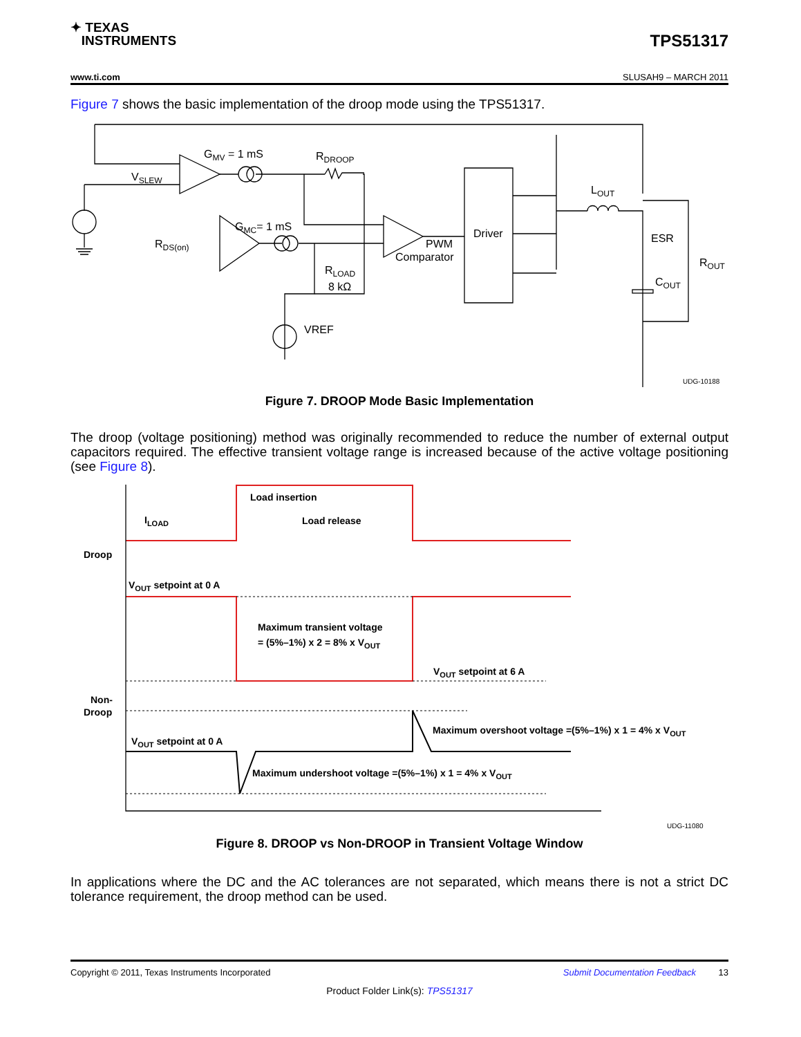✦ TEXAS
INSTRUMENTS
TPS51317
www.ti.com SLUSAH9 – MARCH 2011
Figure 7 shows the basic implementation of the droop mode using the TPS51317.
GMV = 1 mS
RDROOP
VSLEW
GMC= 1 mS
RDS(on)
RLOAD
8 kΩ
VREF
PWM
Comparator
Driver
LOUT
ESR
ROUT
COUT
UDG-10188
Figure 7. DROOP Mode Basic Implementation
The droop (voltage positioning) method was originally recommended to reduce the number of external output capacitors required. The effective transient voltage range is increased because of the active voltage positioning (see Figure 8).
Load insertion
Load release
ILOAD
Droop
VOUT setpoint at 0 A
Maximum transient voltage
= (5%–1%) x 2 = 8% x VOUT
VOUT setpoint at 6 A
Non-
Droop
Maximum overshoot voltage =(5%–1%) x 1 = 4% x VOUT
VOUT setpoint at 0 A
Maximum undershoot voltage =(5%–1%) x 1 = 4% x VOUT
UDG-11080
Figure 8. DROOP vs Non-DROOP in Transient Voltage Window
In applications where the DC and the AC tolerances are not separated, which means there is not a strict DC tolerance requirement, the droop method can be used.
Copyright © 2011, Texas Instruments Incorporated Submit Documentation Feedback 13
Product Folder Link(s): TPS51317